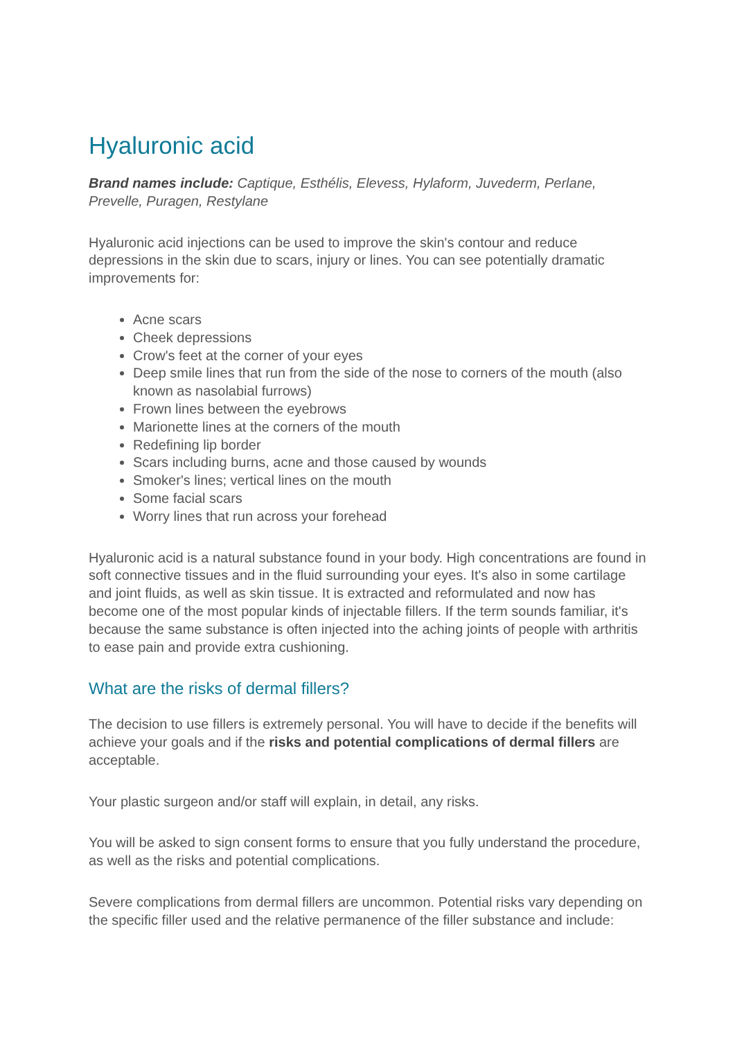Hyaluronic acid
Brand names include: Captique, Esthélis, Elevess, Hylaform, Juvederm, Perlane, Prevelle, Puragen, Restylane
Hyaluronic acid injections can be used to improve the skin's contour and reduce depressions in the skin due to scars, injury or lines. You can see potentially dramatic improvements for:
Acne scars
Cheek depressions
Crow's feet at the corner of your eyes
Deep smile lines that run from the side of the nose to corners of the mouth (also known as nasolabial furrows)
Frown lines between the eyebrows
Marionette lines at the corners of the mouth
Redefining lip border
Scars including burns, acne and those caused by wounds
Smoker's lines; vertical lines on the mouth
Some facial scars
Worry lines that run across your forehead
Hyaluronic acid is a natural substance found in your body. High concentrations are found in soft connective tissues and in the fluid surrounding your eyes. It's also in some cartilage and joint fluids, as well as skin tissue. It is extracted and reformulated and now has become one of the most popular kinds of injectable fillers. If the term sounds familiar, it's because the same substance is often injected into the aching joints of people with arthritis to ease pain and provide extra cushioning.
What are the risks of dermal fillers?
The decision to use fillers is extremely personal. You will have to decide if the benefits will achieve your goals and if the risks and potential complications of dermal fillers are acceptable.
Your plastic surgeon and/or staff will explain, in detail, any risks.
You will be asked to sign consent forms to ensure that you fully understand the procedure, as well as the risks and potential complications.
Severe complications from dermal fillers are uncommon. Potential risks vary depending on the specific filler used and the relative permanence of the filler substance and include: